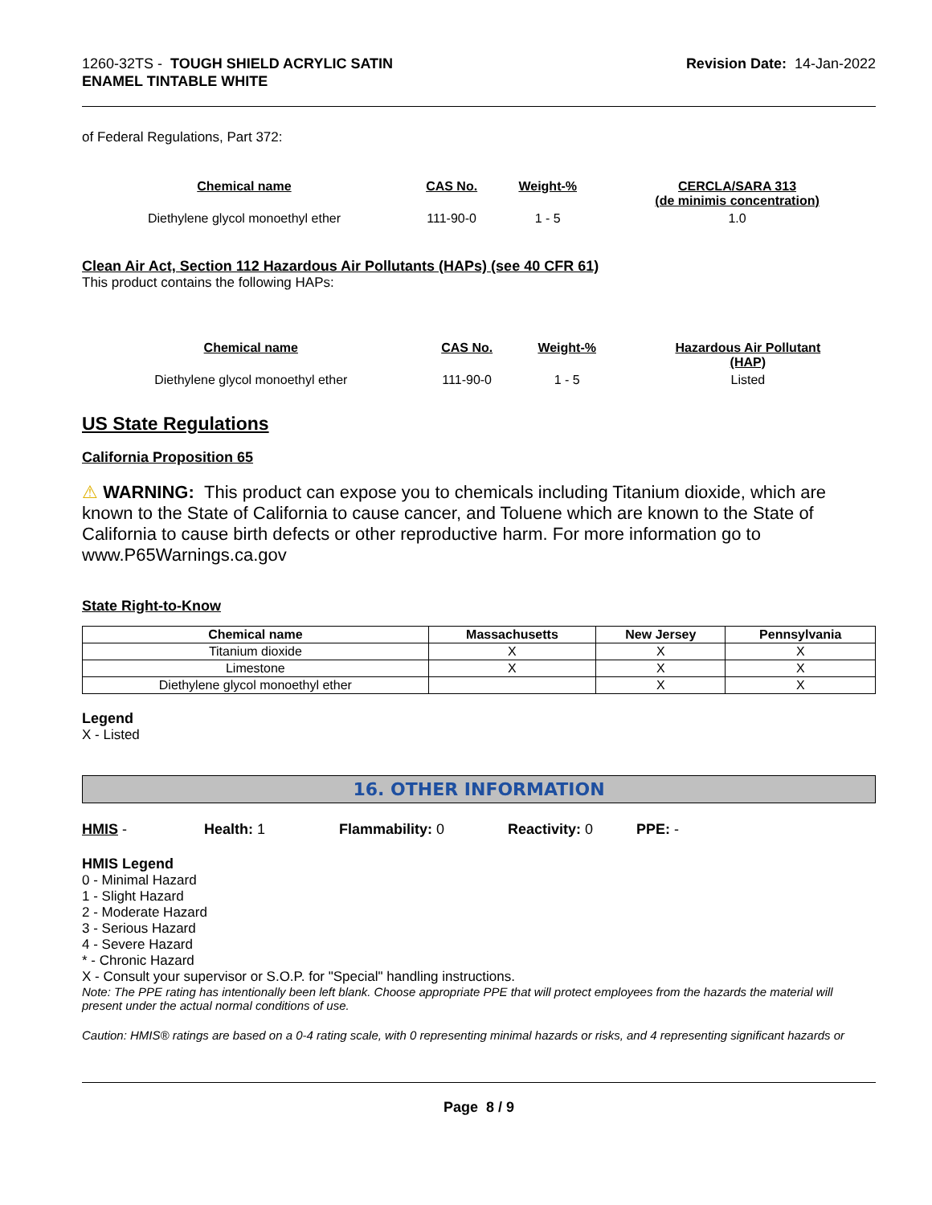1260-32TS - TOUGH SHIELD ACRYLIC SATIN
ENAMEL TINTABLE WHITE
Revision Date: 14-Jan-2022
of Federal Regulations, Part 372:
| Chemical name | CAS No. | Weight-% | CERCLA/SARA 313 (de minimis concentration) |
| --- | --- | --- | --- |
| Diethylene glycol monoethyl ether | 111-90-0 | 1 - 5 | 1.0 |
Clean Air Act, Section 112 Hazardous Air Pollutants (HAPs) (see 40 CFR 61)
This product contains the following HAPs:
| Chemical name | CAS No. | Weight-% | Hazardous Air Pollutant (HAP) |
| --- | --- | --- | --- |
| Diethylene glycol monoethyl ether | 111-90-0 | 1 - 5 | Listed |
US State Regulations
California Proposition 65
⚠ WARNING: This product can expose you to chemicals including Titanium dioxide, which are known to the State of California to cause cancer, and Toluene which are known to the State of California to cause birth defects or other reproductive harm. For more information go to www.P65Warnings.ca.gov
State Right-to-Know
| Chemical name | Massachusetts | New Jersey | Pennsylvania |
| --- | --- | --- | --- |
| Titanium dioxide | X | X | X |
| Limestone | X | X | X |
| Diethylene glycol monoethyl ether | | X | X |
Legend
X - Listed
16. OTHER INFORMATION
HMIS - Health: 1 Flammability: 0 Reactivity: 0 PPE: -
HMIS Legend
0 - Minimal Hazard
1 - Slight Hazard
2 - Moderate Hazard
3 - Serious Hazard
4 - Severe Hazard
* - Chronic Hazard
X - Consult your supervisor or S.O.P. for "Special" handling instructions.
Note: The PPE rating has intentionally been left blank. Choose appropriate PPE that will protect employees from the hazards the material will present under the actual normal conditions of use.
Caution: HMIS® ratings are based on a 0-4 rating scale, with 0 representing minimal hazards or risks, and 4 representing significant hazards or
Page 8 / 9